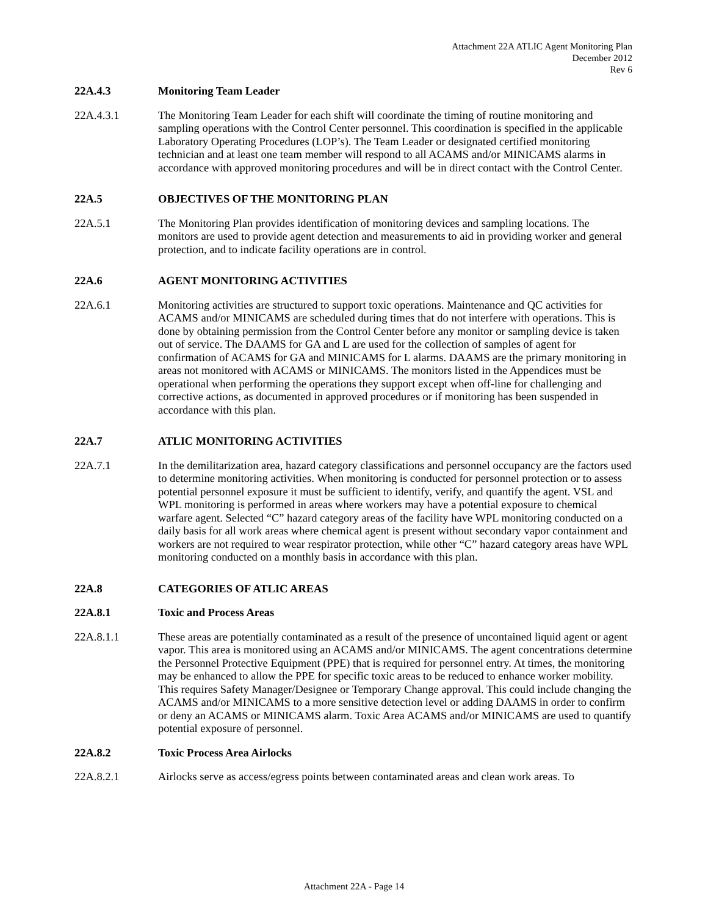Attachment 22A ATLIC Agent Monitoring Plan
December 2012
Rev 6
22A.4.3 Monitoring Team Leader
22A.4.3.1 The Monitoring Team Leader for each shift will coordinate the timing of routine monitoring and sampling operations with the Control Center personnel. This coordination is specified in the applicable Laboratory Operating Procedures (LOP’s). The Team Leader or designated certified monitoring technician and at least one team member will respond to all ACAMS and/or MINICAMS alarms in accordance with approved monitoring procedures and will be in direct contact with the Control Center.
22A.5 OBJECTIVES OF THE MONITORING PLAN
22A.5.1 The Monitoring Plan provides identification of monitoring devices and sampling locations. The monitors are used to provide agent detection and measurements to aid in providing worker and general protection, and to indicate facility operations are in control.
22A.6 AGENT MONITORING ACTIVITIES
22A.6.1 Monitoring activities are structured to support toxic operations. Maintenance and QC activities for ACAMS and/or MINICAMS are scheduled during times that do not interfere with operations. This is done by obtaining permission from the Control Center before any monitor or sampling device is taken out of service. The DAAMS for GA and L are used for the collection of samples of agent for confirmation of ACAMS for GA and MINICAMS for L alarms. DAAMS are the primary monitoring in areas not monitored with ACAMS or MINICAMS. The monitors listed in the Appendices must be operational when performing the operations they support except when off-line for challenging and corrective actions, as documented in approved procedures or if monitoring has been suspended in accordance with this plan.
22A.7 ATLIC MONITORING ACTIVITIES
22A.7.1 In the demilitarization area, hazard category classifications and personnel occupancy are the factors used to determine monitoring activities. When monitoring is conducted for personnel protection or to assess potential personnel exposure it must be sufficient to identify, verify, and quantify the agent. VSL and WPL monitoring is performed in areas where workers may have a potential exposure to chemical warfare agent. Selected “C” hazard category areas of the facility have WPL monitoring conducted on a daily basis for all work areas where chemical agent is present without secondary vapor containment and workers are not required to wear respirator protection, while other “C” hazard category areas have WPL monitoring conducted on a monthly basis in accordance with this plan.
22A.8 CATEGORIES OF ATLIC AREAS
22A.8.1 Toxic and Process Areas
22A.8.1.1 These areas are potentially contaminated as a result of the presence of uncontained liquid agent or agent vapor. This area is monitored using an ACAMS and/or MINICAMS. The agent concentrations determine the Personnel Protective Equipment (PPE) that is required for personnel entry. At times, the monitoring may be enhanced to allow the PPE for specific toxic areas to be reduced to enhance worker mobility. This requires Safety Manager/Designee or Temporary Change approval. This could include changing the ACAMS and/or MINICAMS to a more sensitive detection level or adding DAAMS in order to confirm or deny an ACAMS or MINICAMS alarm. Toxic Area ACAMS and/or MINICAMS are used to quantify potential exposure of personnel.
22A.8.2 Toxic Process Area Airlocks
22A.8.2.1 Airlocks serve as access/egress points between contaminated areas and clean work areas. To
Attachment 22A - Page 14